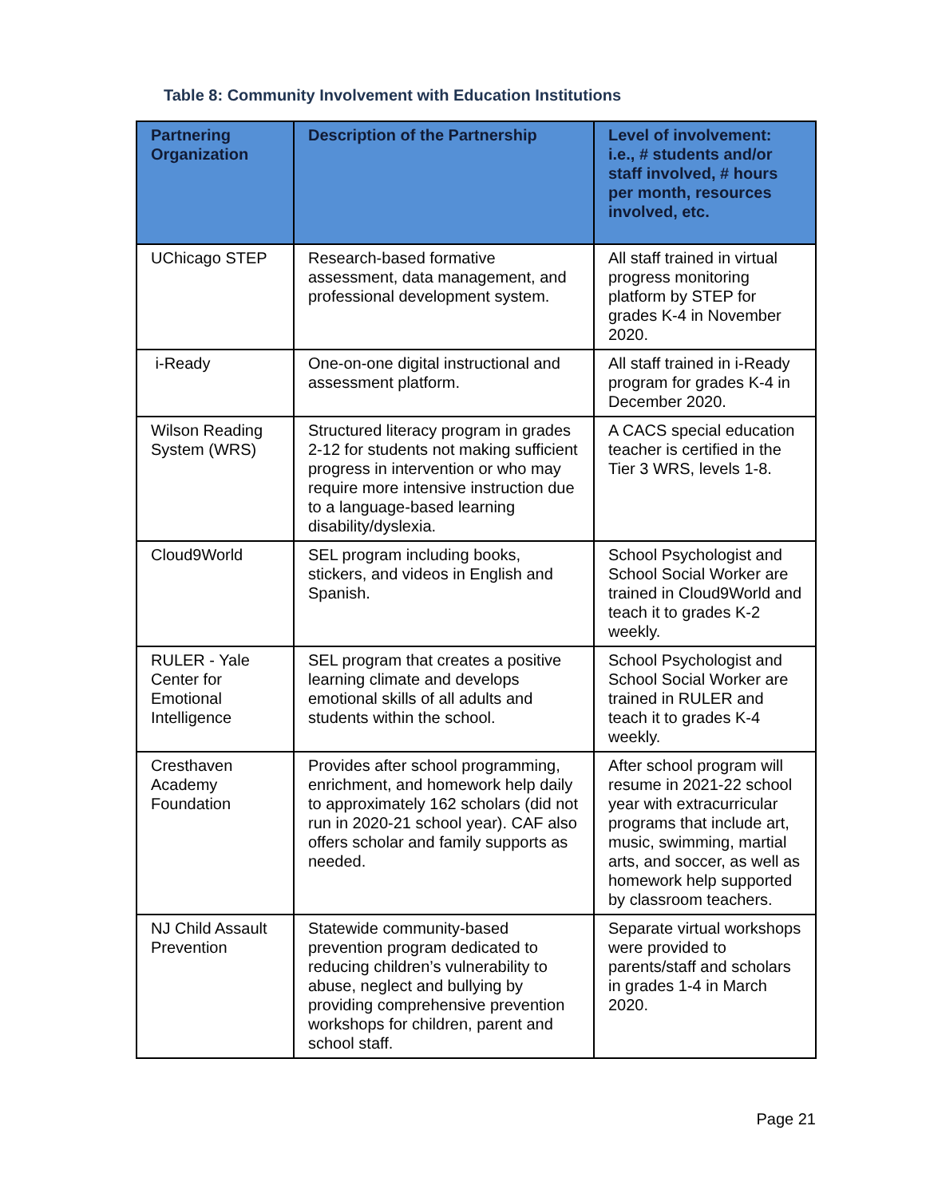Table 8: Community Involvement with Education Institutions
| Partnering Organization | Description of the Partnership | Level of involvement: i.e., # students and/or staff involved, # hours per month, resources involved, etc. |
| --- | --- | --- |
| UChicago STEP | Research-based formative assessment, data management, and professional development system. | All staff trained in virtual progress monitoring platform by STEP for grades K-4 in November 2020. |
| i-Ready | One-on-one digital instructional and assessment platform. | All staff trained in i-Ready program for grades K-4 in December 2020. |
| Wilson Reading System (WRS) | Structured literacy program in grades 2-12 for students not making sufficient progress in intervention or who may require more intensive instruction due to a language-based learning disability/dyslexia. | A CACS special education teacher is certified in the Tier 3 WRS, levels 1-8. |
| Cloud9World | SEL program including books, stickers, and videos in English and Spanish. | School Psychologist and School Social Worker are trained in Cloud9World and teach it to grades K-2 weekly. |
| RULER - Yale Center for Emotional Intelligence | SEL program that creates a positive learning climate and develops emotional skills of all adults and students within the school. | School Psychologist and School Social Worker are trained in RULER and teach it to grades K-4 weekly. |
| Cresthaven Academy Foundation | Provides after school programming, enrichment, and homework help daily to approximately 162 scholars (did not run in 2020-21 school year). CAF also offers scholar and family supports as needed. | After school program will resume in 2021-22 school year with extracurricular programs that include art, music, swimming, martial arts, and soccer, as well as homework help supported by classroom teachers. |
| NJ Child Assault Prevention | Statewide community-based prevention program dedicated to reducing children’s vulnerability to abuse, neglect and bullying by providing comprehensive prevention workshops for children, parent and school staff. | Separate virtual workshops were provided to parents/staff and scholars in grades 1-4 in March 2020. |
Page 21